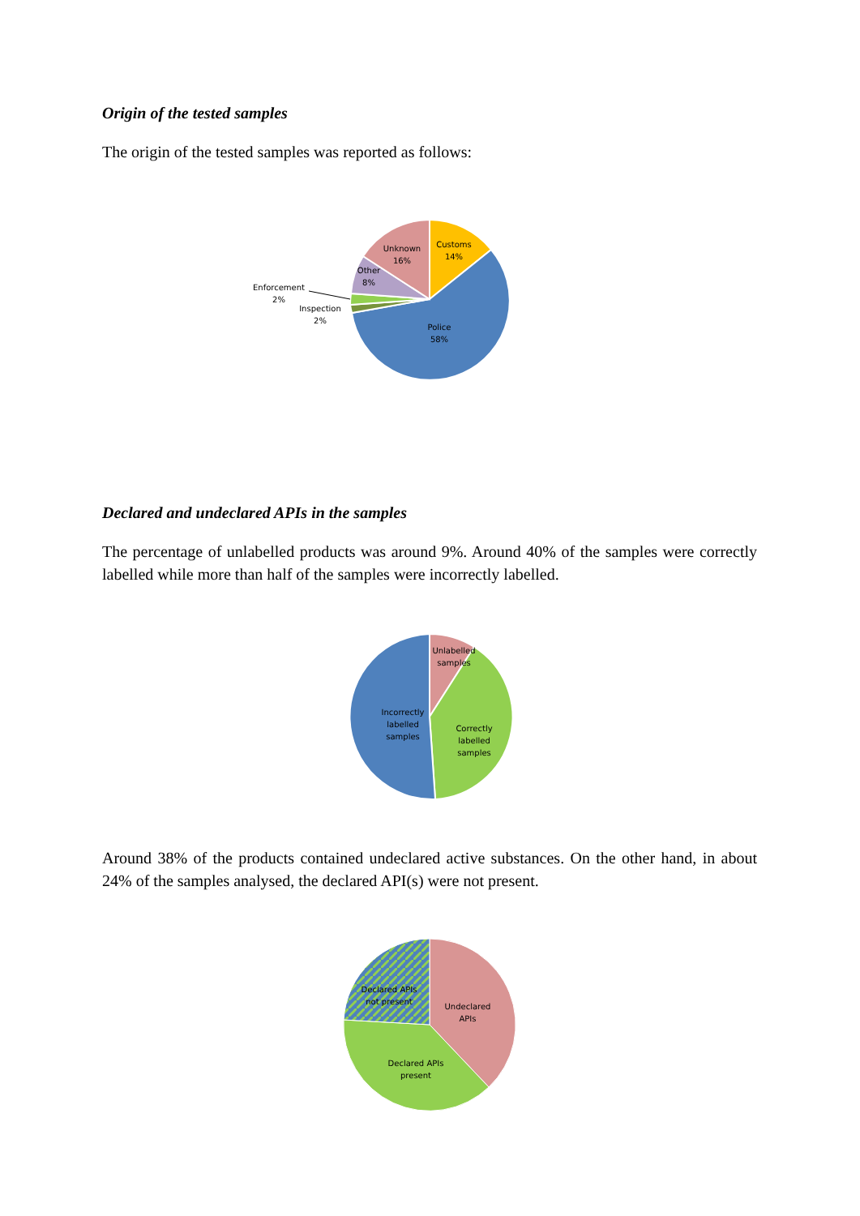Origin of the tested samples
The origin of the tested samples was reported as follows:
Customs
14%
Unknown
16%
Other
8%
Enforcement
2%
Inspection
2%
Police
58%
Declared and undeclared APIs in the samples
The percentage of unlabelled products was around 9%. Around 40% of the samples were correctly labelled while more than half of the samples were incorrectly labelled.
Unlabelled
samples
Incorrectly
labelled
samples
Correctly
labelled
samples
Around 38% of the products contained undeclared active substances. On the other hand, in about 24% of the samples analysed, the declared API(s) were not present.
Declared APIs
not present
Undeclared
APIs
Declared APIs
present